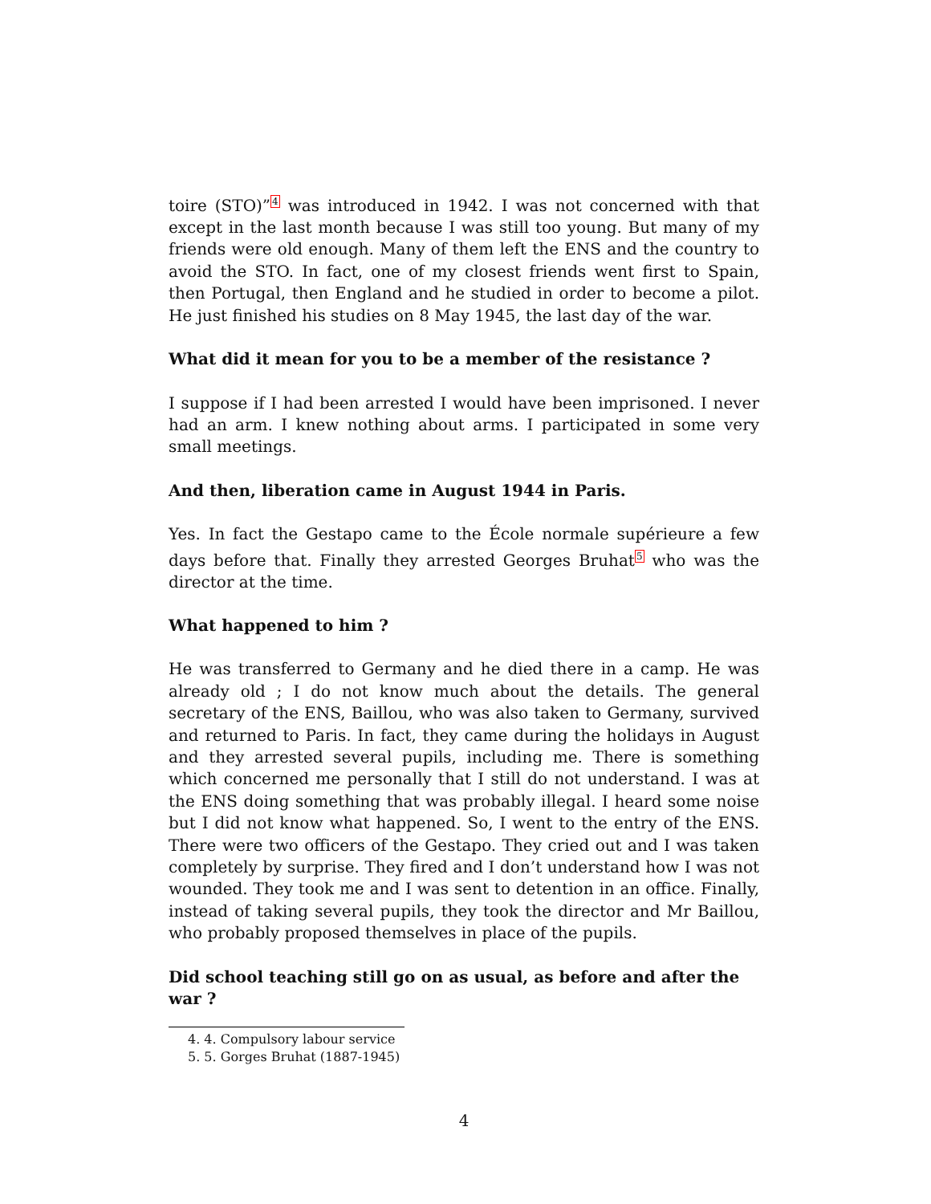toire (STO)”<sup>4</sup> was introduced in 1942. I was not concerned with that except in the last month because I was still too young. But many of my friends were old enough. Many of them left the ENS and the country to avoid the STO. In fact, one of my closest friends went first to Spain, then Portugal, then England and he studied in order to become a pilot. He just finished his studies on 8 May 1945, the last day of the war.
What did it mean for you to be a member of the resistance ?
I suppose if I had been arrested I would have been imprisoned. I never had an arm. I knew nothing about arms. I participated in some very small meetings.
And then, liberation came in August 1944 in Paris.
Yes. In fact the Gestapo came to the École normale supérieure a few days before that. Finally they arrested Georges Bruhat<sup>5</sup> who was the director at the time.
What happened to him ?
He was transferred to Germany and he died there in a camp. He was already old ; I do not know much about the details. The general secretary of the ENS, Baillou, who was also taken to Germany, survived and returned to Paris. In fact, they came during the holidays in August and they arrested several pupils, including me. There is something which concerned me personally that I still do not understand. I was at the ENS doing something that was probably illegal. I heard some noise but I did not know what happened. So, I went to the entry of the ENS. There were two officers of the Gestapo. They cried out and I was taken completely by surprise. They fired and I don’t understand how I was not wounded. They took me and I was sent to detention in an office. Finally, instead of taking several pupils, they took the director and Mr Baillou, who probably proposed themselves in place of the pupils.
Did school teaching still go on as usual, as before and after the war ?
4. 4. Compulsory labour service
5. 5. Gorges Bruhat (1887-1945)
4